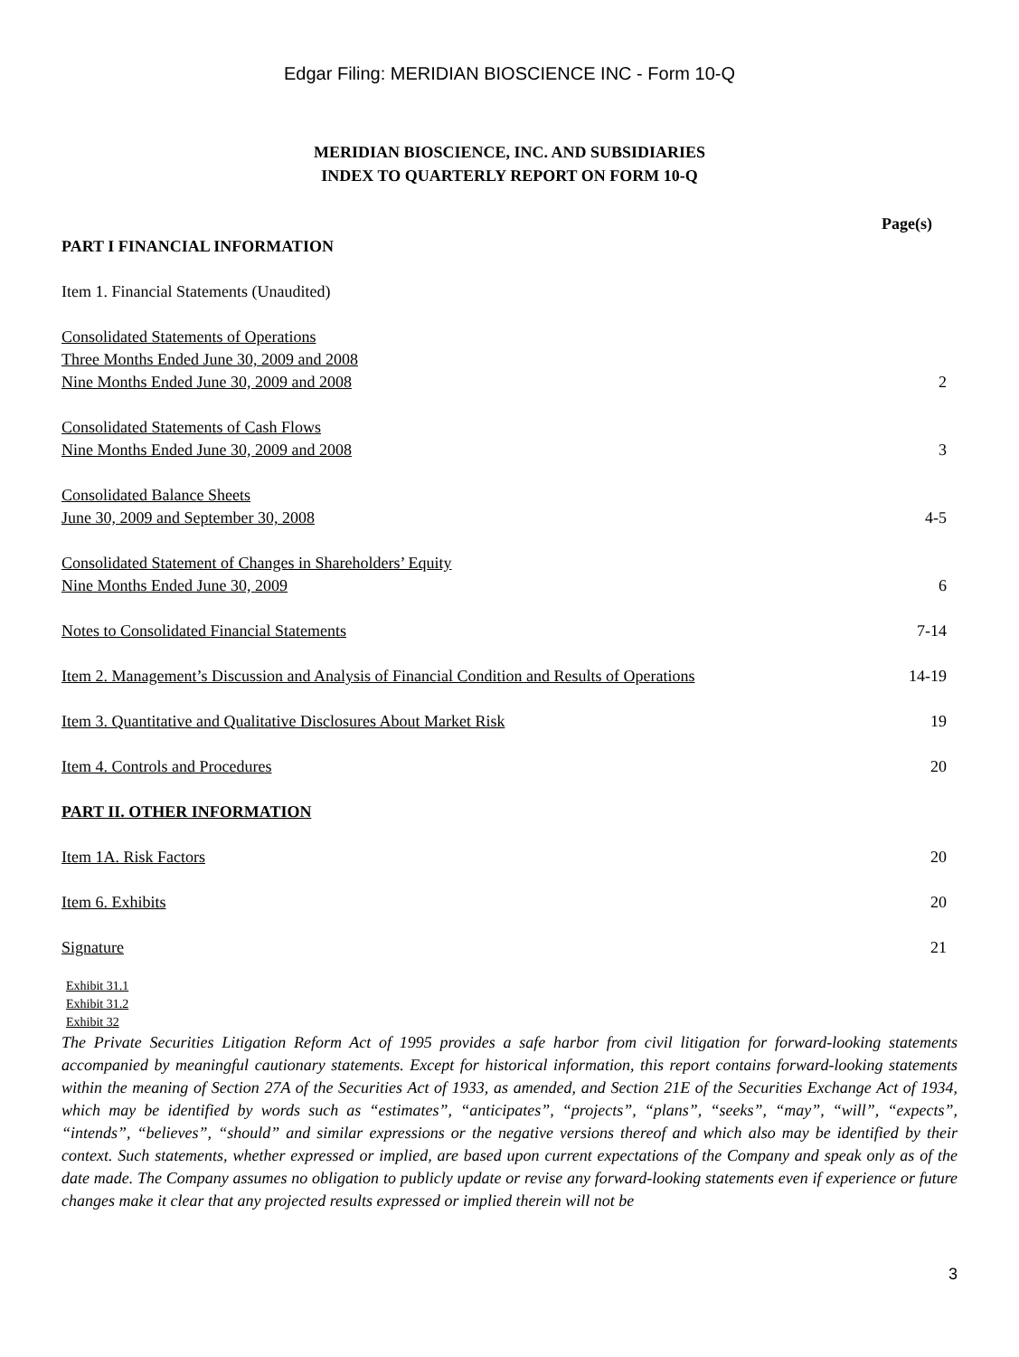Edgar Filing: MERIDIAN BIOSCIENCE INC - Form 10-Q
MERIDIAN BIOSCIENCE, INC. AND SUBSIDIARIES
INDEX TO QUARTERLY REPORT ON FORM 10-Q
| | Page(s) |
| PART I FINANCIAL INFORMATION | |
| Item 1. Financial Statements (Unaudited) | |
| Consolidated Statements of Operations Three Months Ended June 30, 2009 and 2008 Nine Months Ended June 30, 2009 and 2008 | 2 |
| Consolidated Statements of Cash Flows Nine Months Ended June 30, 2009 and 2008 | 3 |
| Consolidated Balance Sheets June 30, 2009 and September 30, 2008 | 4-5 |
| Consolidated Statement of Changes in Shareholders’ Equity Nine Months Ended June 30, 2009 | 6 |
| Notes to Consolidated Financial Statements | 7-14 |
| Item 2. Management’s Discussion and Analysis of Financial Condition and Results of Operations | 14-19 |
| Item 3. Quantitative and Qualitative Disclosures About Market Risk | 19 |
| Item 4. Controls and Procedures | 20 |
| PART II. OTHER INFORMATION | |
| Item 1A. Risk Factors | 20 |
| Item 6. Exhibits | 20 |
| Signature | 21 |
Exhibit 31.1
Exhibit 31.2
Exhibit 32
The Private Securities Litigation Reform Act of 1995 provides a safe harbor from civil litigation for forward-looking statements accompanied by meaningful cautionary statements. Except for historical information, this report contains forward-looking statements within the meaning of Section 27A of the Securities Act of 1933, as amended, and Section 21E of the Securities Exchange Act of 1934, which may be identified by words such as “estimates”, “anticipates”, “projects”, “plans”, “seeks”, “may”, “will”, “expects”, “intends”, “believes”, “should” and similar expressions or the negative versions thereof and which also may be identified by their context. Such statements, whether expressed or implied, are based upon current expectations of the Company and speak only as of the date made. The Company assumes no obligation to publicly update or revise any forward-looking statements even if experience or future changes make it clear that any projected results expressed or implied therein will not be
3